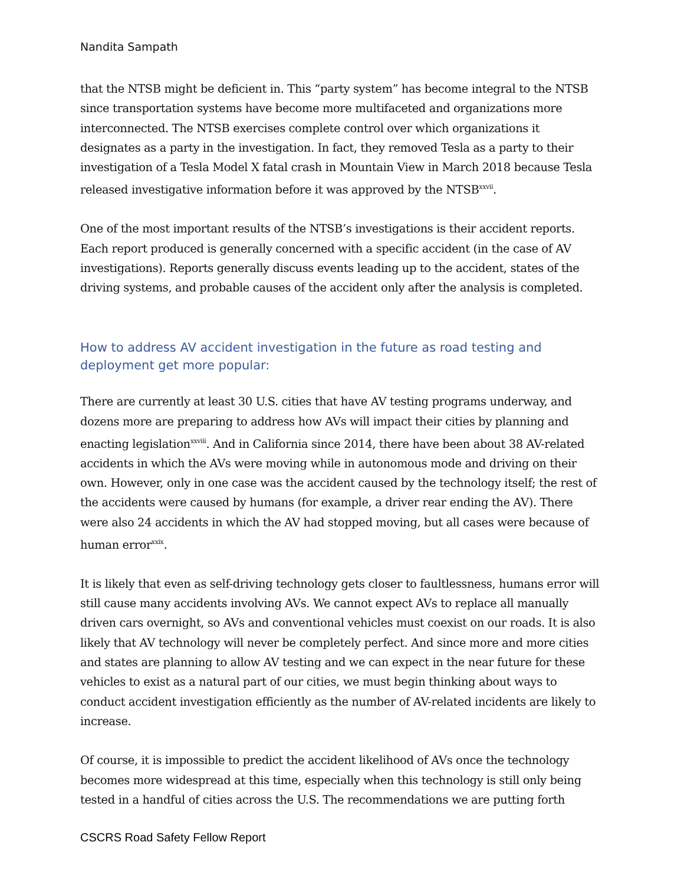Nandita Sampath
that the NTSB might be deficient in. This “party system” has become integral to the NTSB since transportation systems have become more multifaceted and organizations more interconnected. The NTSB exercises complete control over which organizations it designates as a party in the investigation. In fact, they removed Tesla as a party to their investigation of a Tesla Model X fatal crash in Mountain View in March 2018 because Tesla released investigative information before it was approved by the NTSB<sup>xxvii</sup>.
One of the most important results of the NTSB’s investigations is their accident reports. Each report produced is generally concerned with a specific accident (in the case of AV investigations). Reports generally discuss events leading up to the accident, states of the driving systems, and probable causes of the accident only after the analysis is completed.
How to address AV accident investigation in the future as road testing and deployment get more popular:
There are currently at least 30 U.S. cities that have AV testing programs underway, and dozens more are preparing to address how AVs will impact their cities by planning and enacting legislation<sup>xxviii</sup>. And in California since 2014, there have been about 38 AV-related accidents in which the AVs were moving while in autonomous mode and driving on their own. However, only in one case was the accident caused by the technology itself; the rest of the accidents were caused by humans (for example, a driver rear ending the AV). There were also 24 accidents in which the AV had stopped moving, but all cases were because of human error<sup>xxix</sup>.
It is likely that even as self-driving technology gets closer to faultlessness, humans error will still cause many accidents involving AVs. We cannot expect AVs to replace all manually driven cars overnight, so AVs and conventional vehicles must coexist on our roads. It is also likely that AV technology will never be completely perfect. And since more and more cities and states are planning to allow AV testing and we can expect in the near future for these vehicles to exist as a natural part of our cities, we must begin thinking about ways to conduct accident investigation efficiently as the number of AV-related incidents are likely to increase.
Of course, it is impossible to predict the accident likelihood of AVs once the technology becomes more widespread at this time, especially when this technology is still only being tested in a handful of cities across the U.S. The recommendations we are putting forth
CSCRS Road Safety Fellow Report